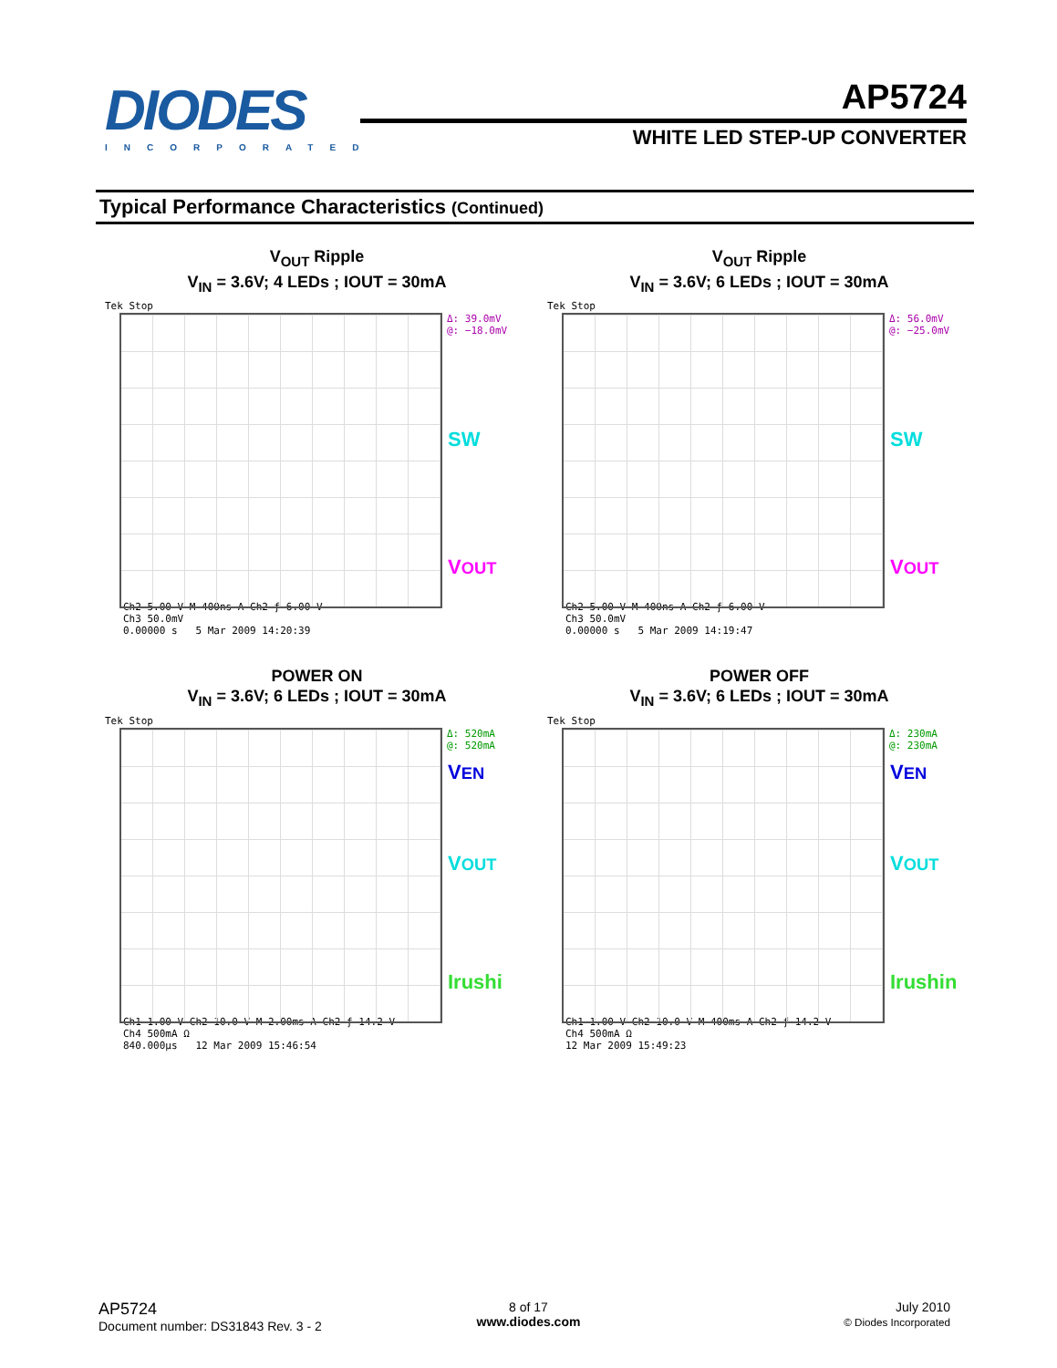DIODES
INCORPORATED
AP5724
WHITE LED STEP-UP CONVERTER
Typical Performance Characteristics (Continued)
V<sub>OUT</sub> Ripple
V<sub>IN</sub> = 3.6V; 4 LEDs ; IOUT = 30mA
Tek Stop
Δ: 39.0mV
@: −18.0mV
SW
VOUT
Ch2 5.00 V M 400ns A Ch2 ƒ 6.00 V
Ch3 50.0mV
0.00000 s 5 Mar 2009 14:20:39
V<sub>OUT</sub> Ripple
V<sub>IN</sub> = 3.6V; 6 LEDs ; IOUT = 30mA
Tek Stop
Δ: 56.0mV
@: −25.0mV
SW
VOUT
Ch2 5.00 V M 400ns A Ch2 ƒ 6.00 V
Ch3 50.0mV
0.00000 s 5 Mar 2009 14:19:47
POWER ON
V<sub>IN</sub> = 3.6V; 6 LEDs ; IOUT = 30mA
Tek Stop
Δ: 520mA
@: 520mA
VEN
VOUT
Irushi
Ch1 1.00 V Ch2 10.0 V M 2.00ms A Ch2 ƒ 14.2 V
Ch4 500mA Ω
840.000µs 12 Mar 2009 15:46:54
POWER OFF
V<sub>IN</sub> = 3.6V; 6 LEDs ; IOUT = 30mA
Tek Stop
Δ: 230mA
@: 230mA
VEN
VOUT
Irushin
Ch1 1.00 V Ch2 10.0 V M 400ms A Ch2 ƒ 14.2 V
Ch4 500mA Ω
12 Mar 2009 15:49:23
AP5724
Document number: DS31843 Rev. 3 - 2
8 of 17
www.diodes.com
July 2010
© Diodes Incorporated